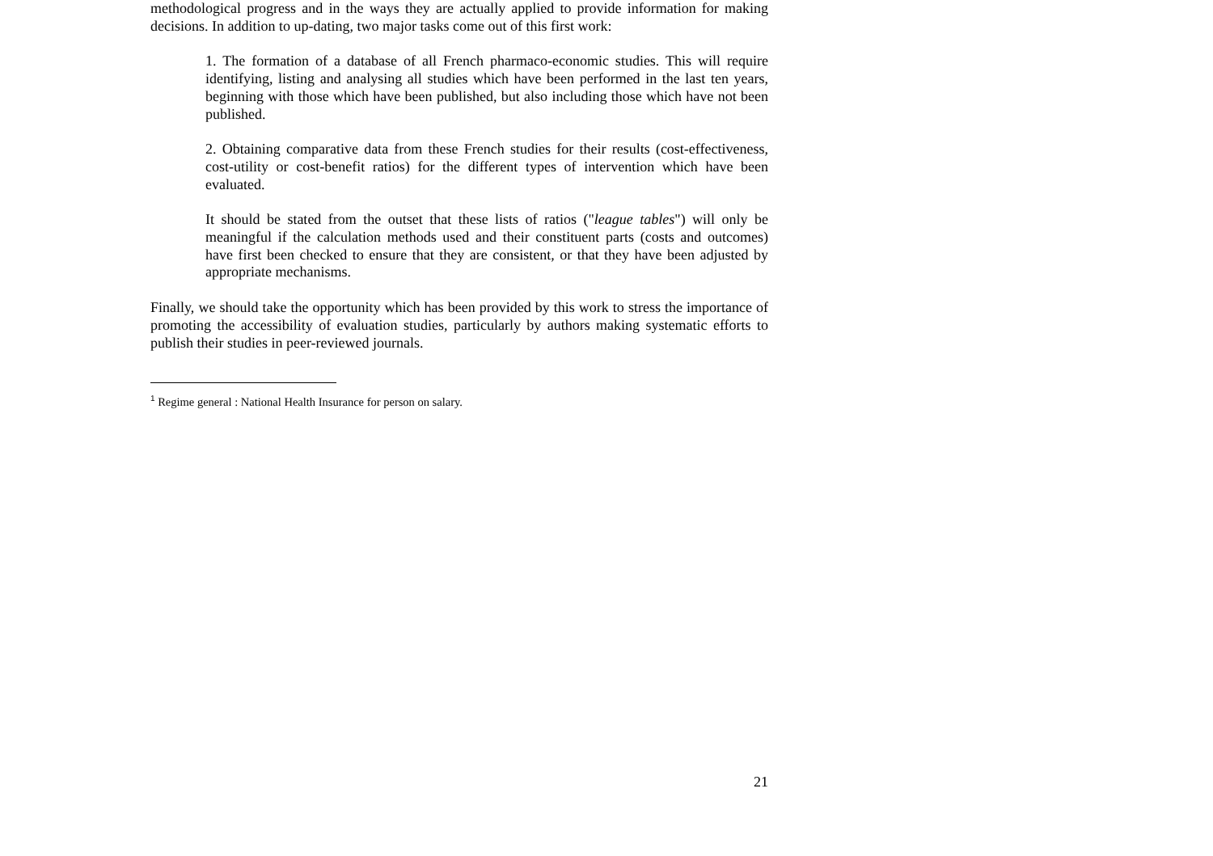methodological progress and in the ways they are actually applied to provide information for making decisions. In addition to up-dating, two major tasks come out of this first work:
1. The formation of a database of all French pharmaco-economic studies. This will require identifying, listing and analysing all studies which have been performed in the last ten years, beginning with those which have been published, but also including those which have not been published.
2. Obtaining comparative data from these French studies for their results (cost-effectiveness, cost-utility or cost-benefit ratios) for the different types of intervention which have been evaluated.
It should be stated from the outset that these lists of ratios ("league tables") will only be meaningful if the calculation methods used and their constituent parts (costs and outcomes) have first been checked to ensure that they are consistent, or that they have been adjusted by appropriate mechanisms.
Finally, we should take the opportunity which has been provided by this work to stress the importance of promoting the accessibility of evaluation studies, particularly by authors making systematic efforts to publish their studies in peer-reviewed journals.
<sup>1</sup> Regime general : National Health Insurance for person on salary.
21